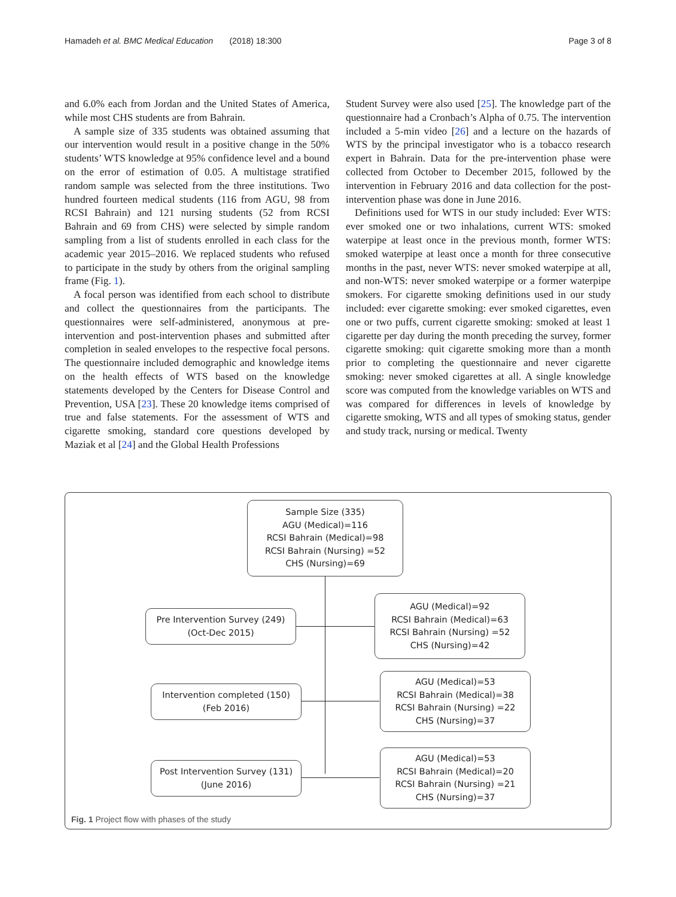Hamadeh et al. BMC Medical Education (2018) 18:300
Page 3 of 8
and 6.0% each from Jordan and the United States of America, while most CHS students are from Bahrain.
A sample size of 335 students was obtained assuming that our intervention would result in a positive change in the 50% students’ WTS knowledge at 95% confidence level and a bound on the error of estimation of 0.05. A multistage stratified random sample was selected from the three institutions. Two hundred fourteen medical students (116 from AGU, 98 from RCSI Bahrain) and 121 nursing students (52 from RCSI Bahrain and 69 from CHS) were selected by simple random sampling from a list of students enrolled in each class for the academic year 2015–2016. We replaced students who refused to participate in the study by others from the original sampling frame (Fig. 1).
A focal person was identified from each school to distribute and collect the questionnaires from the participants. The questionnaires were self-administered, anonymous at pre-intervention and post-intervention phases and submitted after completion in sealed envelopes to the respective focal persons. The questionnaire included demographic and knowledge items on the health effects of WTS based on the knowledge statements developed by the Centers for Disease Control and Prevention, USA [23]. These 20 knowledge items comprised of true and false statements. For the assessment of WTS and cigarette smoking, standard core questions developed by Maziak et al [24] and the Global Health Professions
Student Survey were also used [25]. The knowledge part of the questionnaire had a Cronbach’s Alpha of 0.75. The intervention included a 5-min video [26] and a lecture on the hazards of WTS by the principal investigator who is a tobacco research expert in Bahrain. Data for the pre-intervention phase were collected from October to December 2015, followed by the intervention in February 2016 and data collection for the post-intervention phase was done in June 2016.
Definitions used for WTS in our study included: Ever WTS: ever smoked one or two inhalations, current WTS: smoked waterpipe at least once in the previous month, former WTS: smoked waterpipe at least once a month for three consecutive months in the past, never WTS: never smoked waterpipe at all, and non-WTS: never smoked waterpipe or a former waterpipe smokers. For cigarette smoking definitions used in our study included: ever cigarette smoking: ever smoked cigarettes, even one or two puffs, current cigarette smoking: smoked at least 1 cigarette per day during the month preceding the survey, former cigarette smoking: quit cigarette smoking more than a month prior to completing the questionnaire and never cigarette smoking: never smoked cigarettes at all. A single knowledge score was computed from the knowledge variables on WTS and was compared for differences in levels of knowledge by cigarette smoking, WTS and all types of smoking status, gender and study track, nursing or medical. Twenty
Sample Size (335)
AGU (Medical)=116
RCSI Bahrain (Medical)=98
RCSI Bahrain (Nursing) =52
CHS (Nursing)=69
Pre Intervention Survey (249)
(Oct-Dec 2015)
AGU (Medical)=92
RCSI Bahrain (Medical)=63
RCSI Bahrain (Nursing) =52
CHS (Nursing)=42
Intervention completed (150)
(Feb 2016)
AGU (Medical)=53
RCSI Bahrain (Medical)=38
RCSI Bahrain (Nursing) =22
CHS (Nursing)=37
Post Intervention Survey (131)
(June 2016)
AGU (Medical)=53
RCSI Bahrain (Medical)=20
RCSI Bahrain (Nursing) =21
CHS (Nursing)=37
Fig. 1 Project flow with phases of the study